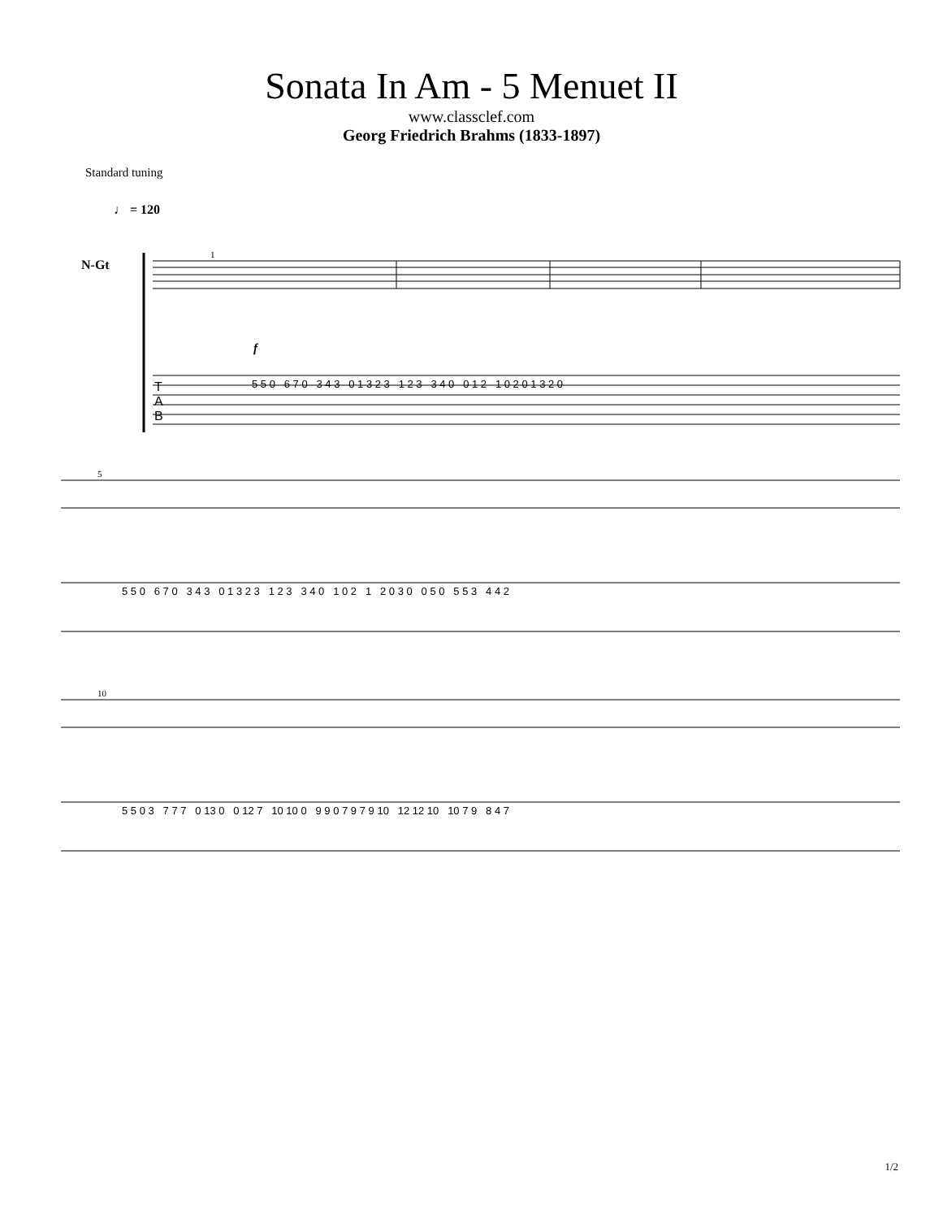Sonata In Am - 5 Menuet II
www.classclef.com
Georg Friedrich Brahms (1833-1897)
Standard tuning
♩ = 120
N-Gt
1
f
T
A
B
5 5 0 6 7 0 3 4 3 0 1 3 2 3 1 2 3 3 4 0 0 1 2 1 0 2 0 1 3 2 0
5
5 5 0 6 7 0 3 4 3 0 1 3 2 3 1 2 3 3 4 0 1 0 2 1 2 0 3 0 0 5 0 5 5 3 4 4 2
10
5 5 0 3 7 7 7 0 13 0 0 12 7 10 10 0 9 9 0 7 9 7 9 10 12 12 10 10 7 9 8 4 7
1/2